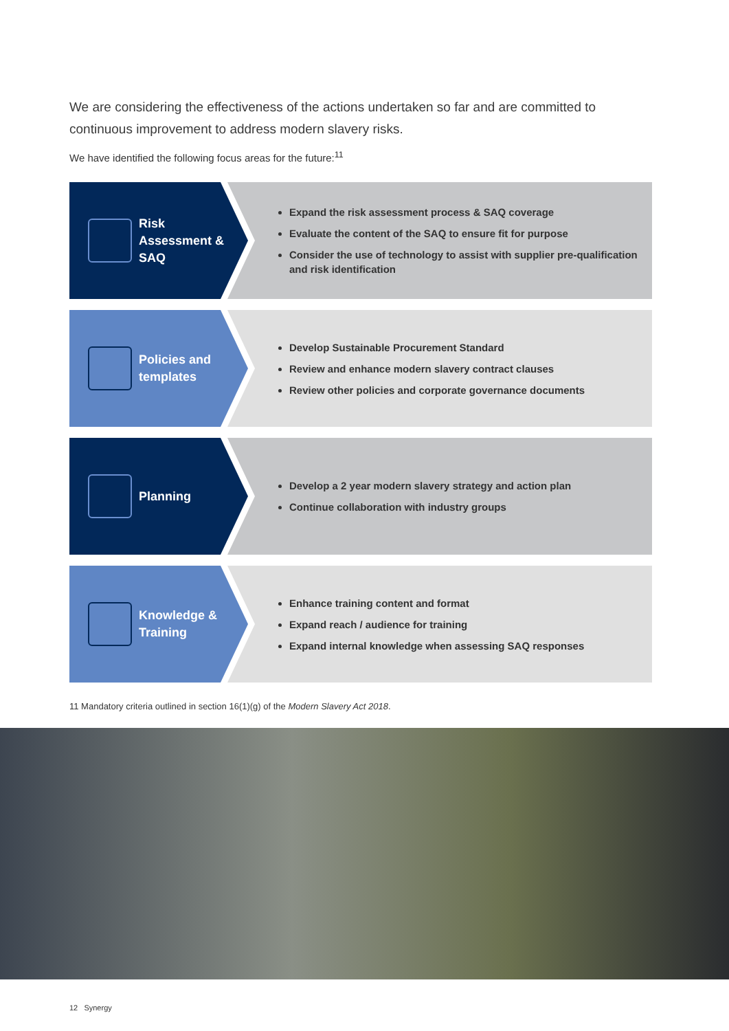We are considering the effectiveness of the actions undertaken so far and are committed to continuous improvement to address modern slavery risks.
We have identified the following focus areas for the future:<sup>11</sup>
Risk Assessment & SAQ
Expand the risk assessment process & SAQ coverage
Evaluate the content of the SAQ to ensure fit for purpose
Consider the use of technology to assist with supplier pre-qualification and risk identification
Policies and templates
Develop Sustainable Procurement Standard
Review and enhance modern slavery contract clauses
Review other policies and corporate governance documents
Planning
Develop a 2 year modern slavery strategy and action plan
Continue collaboration with industry groups
Knowledge & Training
Enhance training content and format
Expand reach / audience for training
Expand internal knowledge when assessing SAQ responses
11 Mandatory criteria outlined in section 16(1)(g) of the Modern Slavery Act 2018.
12 Synergy